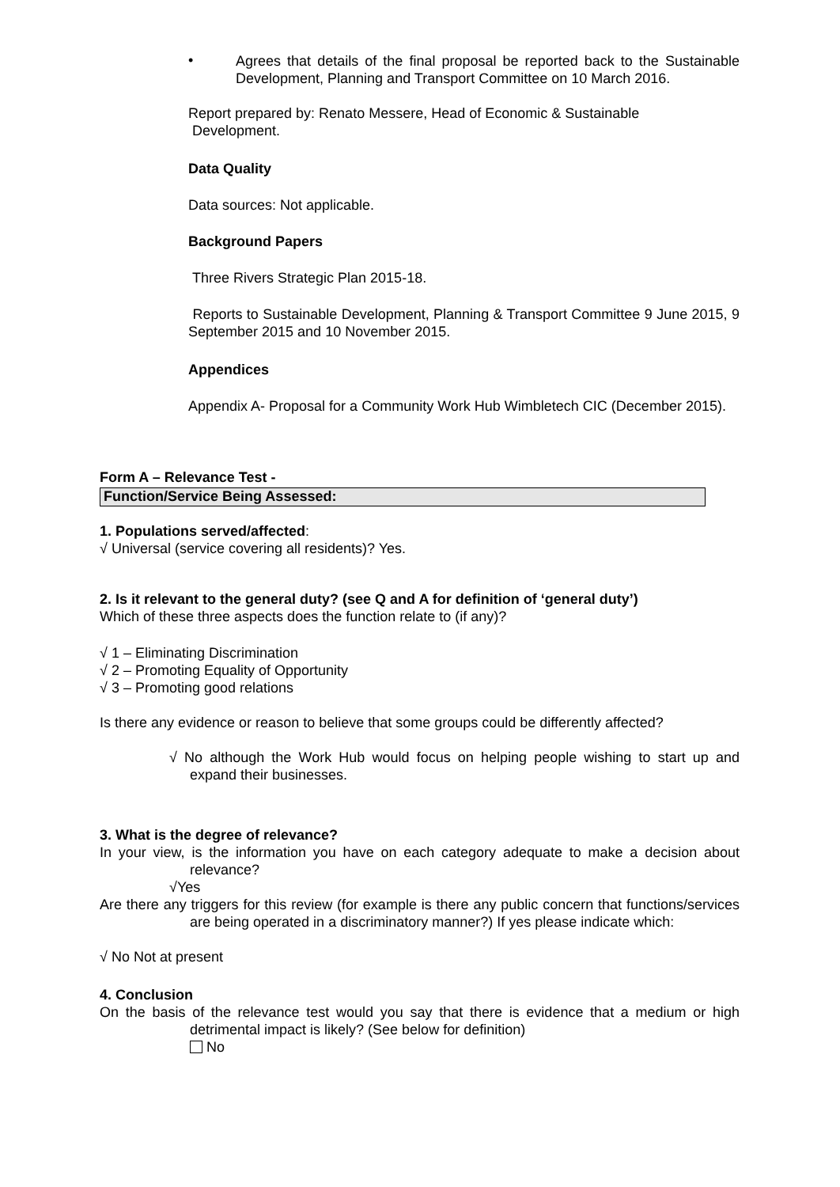•
Agrees that details of the final proposal be reported back to the Sustainable Development, Planning and Transport Committee on 10 March 2016.
Report prepared by: Renato Messere, Head of Economic & Sustainable
Development.
Data Quality
Data sources: Not applicable.
Background Papers
Three Rivers Strategic Plan 2015-18.
Reports to Sustainable Development, Planning & Transport Committee 9 June 2015, 9 September 2015 and 10 November 2015.
Appendices
Appendix A- Proposal for a Community Work Hub Wimbletech CIC (December 2015).
Form A – Relevance Test -
Function/Service Being Assessed:
1. Populations served/affected:
√ Universal (service covering all residents)? Yes.
2. Is it relevant to the general duty? (see Q and A for definition of ‘general duty’)
Which of these three aspects does the function relate to (if any)?
√ 1 – Eliminating Discrimination
√ 2 – Promoting Equality of Opportunity
√ 3 – Promoting good relations
Is there any evidence or reason to believe that some groups could be differently affected?
√ No although the Work Hub would focus on helping people wishing to start up and expand their businesses.
3. What is the degree of relevance?
In your view, is the information you have on each category adequate to make a decision about relevance?
√Yes
Are there any triggers for this review (for example is there any public concern that functions/services are being operated in a discriminatory manner?) If yes please indicate which:
√ No Not at present
4. Conclusion
On the basis of the relevance test would you say that there is evidence that a medium or high detrimental impact is likely? (See below for definition)
No